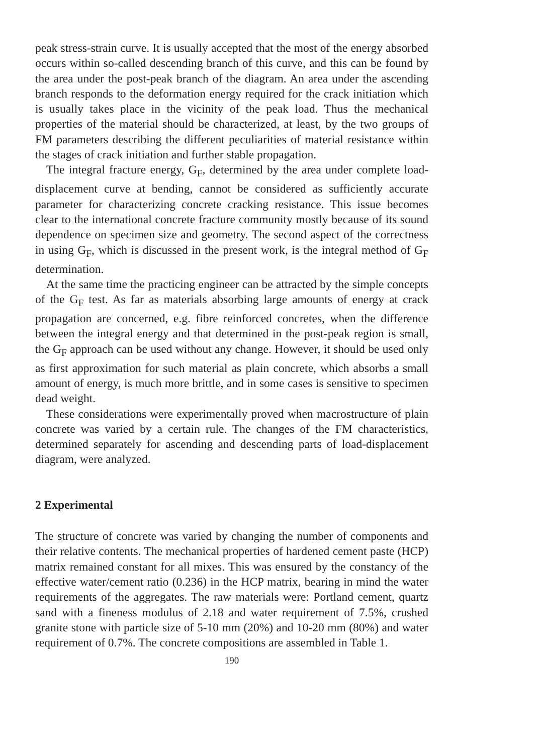peak stress-strain curve. It is usually accepted that the most of the energy absorbed occurs within so-called descending branch of this curve, and this can be found by the area under the post-peak branch of the diagram. An area under the ascending branch responds to the deformation energy required for the crack initiation which is usually takes place in the vicinity of the peak load. Thus the mechanical properties of the material should be characterized, at least, by the two groups of FM parameters describing the different peculiarities of material resistance within the stages of crack initiation and further stable propagation.
The integral fracture energy, G<sub>F</sub>, determined by the area under complete load-displacement curve at bending, cannot be considered as sufficiently accurate parameter for characterizing concrete cracking resistance. This issue becomes clear to the international concrete fracture community mostly because of its sound dependence on specimen size and geometry. The second aspect of the correctness in using G<sub>F</sub>, which is discussed in the present work, is the integral method of G<sub>F</sub> determination.
At the same time the practicing engineer can be attracted by the simple concepts of the G<sub>F</sub> test. As far as materials absorbing large amounts of energy at crack propagation are concerned, e.g. fibre reinforced concretes, when the difference between the integral energy and that determined in the post-peak region is small, the G<sub>F</sub> approach can be used without any change. However, it should be used only as first approximation for such material as plain concrete, which absorbs a small amount of energy, is much more brittle, and in some cases is sensitive to specimen dead weight.
These considerations were experimentally proved when macrostructure of plain concrete was varied by a certain rule. The changes of the FM characteristics, determined separately for ascending and descending parts of load-displacement diagram, were analyzed.
2 Experimental
The structure of concrete was varied by changing the number of components and their relative contents. The mechanical properties of hardened cement paste (HCP) matrix remained constant for all mixes. This was ensured by the constancy of the effective water/cement ratio (0.236) in the HCP matrix, bearing in mind the water requirements of the aggregates. The raw materials were: Portland cement, quartz sand with a fineness modulus of 2.18 and water requirement of 7.5%, crushed granite stone with particle size of 5-10 mm (20%) and 10-20 mm (80%) and water requirement of 0.7%. The concrete compositions are assembled in Table 1.
190